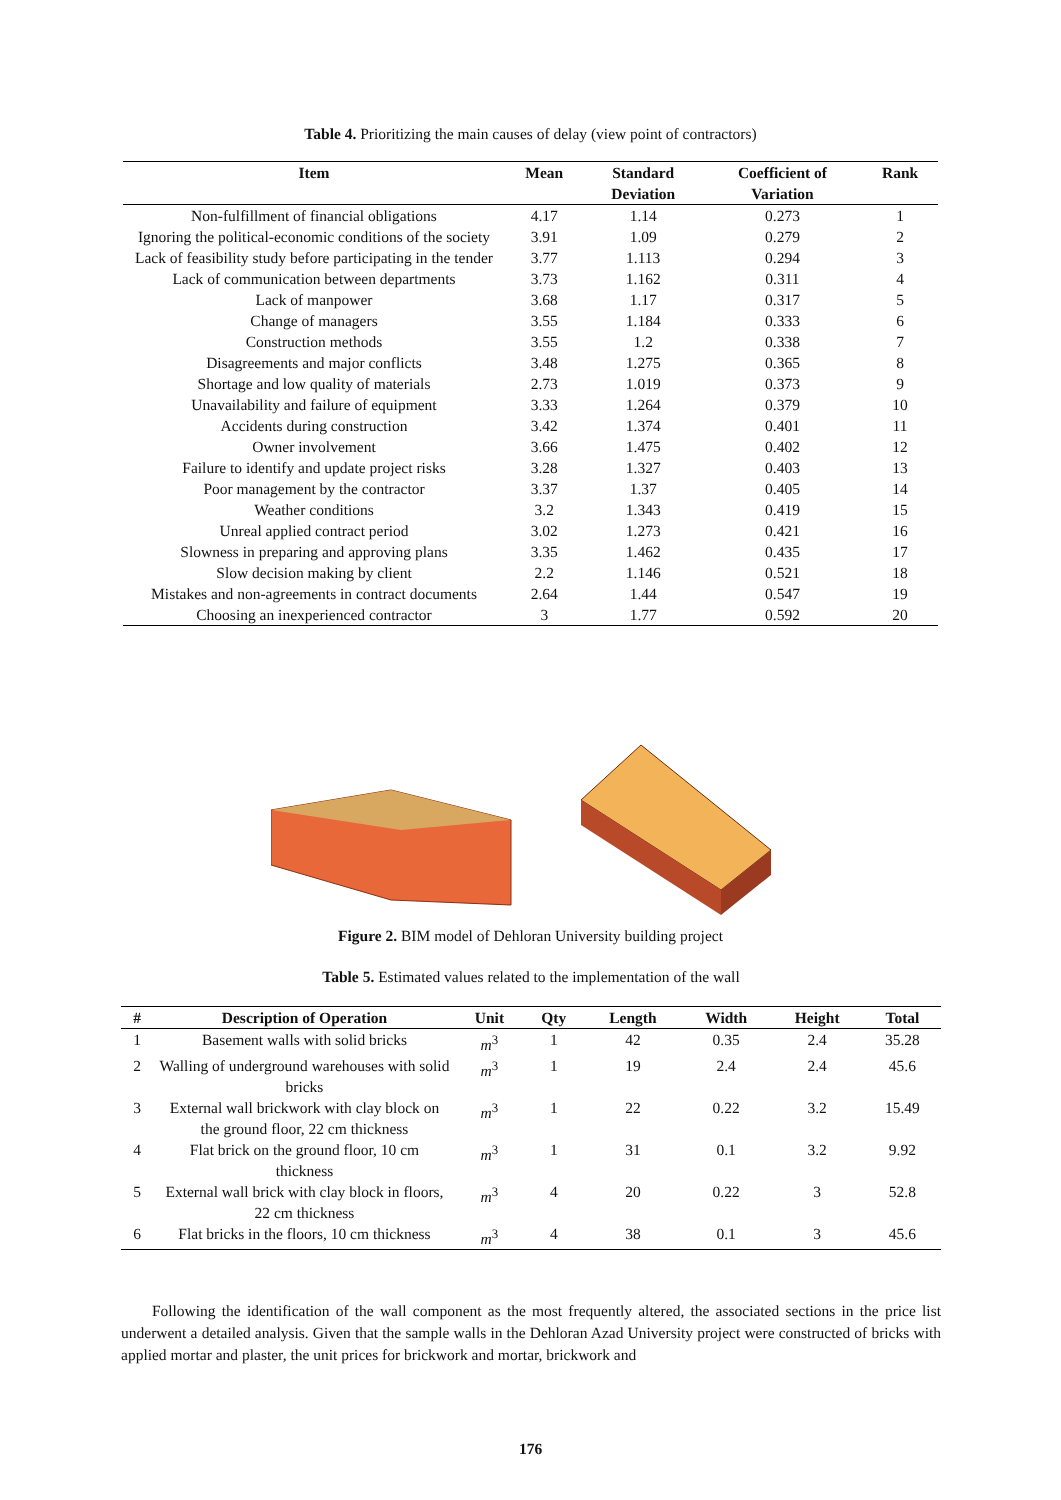Table 4. Prioritizing the main causes of delay (view point of contractors)
| Item | Mean | Standard Deviation | Coefficient of Variation | Rank |
| --- | --- | --- | --- | --- |
| Non-fulfillment of financial obligations | 4.17 | 1.14 | 0.273 | 1 |
| Ignoring the political-economic conditions of the society | 3.91 | 1.09 | 0.279 | 2 |
| Lack of feasibility study before participating in the tender | 3.77 | 1.113 | 0.294 | 3 |
| Lack of communication between departments | 3.73 | 1.162 | 0.311 | 4 |
| Lack of manpower | 3.68 | 1.17 | 0.317 | 5 |
| Change of managers | 3.55 | 1.184 | 0.333 | 6 |
| Construction methods | 3.55 | 1.2 | 0.338 | 7 |
| Disagreements and major conflicts | 3.48 | 1.275 | 0.365 | 8 |
| Shortage and low quality of materials | 2.73 | 1.019 | 0.373 | 9 |
| Unavailability and failure of equipment | 3.33 | 1.264 | 0.379 | 10 |
| Accidents during construction | 3.42 | 1.374 | 0.401 | 11 |
| Owner involvement | 3.66 | 1.475 | 0.402 | 12 |
| Failure to identify and update project risks | 3.28 | 1.327 | 0.403 | 13 |
| Poor management by the contractor | 3.37 | 1.37 | 0.405 | 14 |
| Weather conditions | 3.2 | 1.343 | 0.419 | 15 |
| Unreal applied contract period | 3.02 | 1.273 | 0.421 | 16 |
| Slowness in preparing and approving plans | 3.35 | 1.462 | 0.435 | 17 |
| Slow decision making by client | 2.2 | 1.146 | 0.521 | 18 |
| Mistakes and non-agreements in contract documents | 2.64 | 1.44 | 0.547 | 19 |
| Choosing an inexperienced contractor | 3 | 1.77 | 0.592 | 20 |
Figure 2. BIM model of Dehloran University building project
Table 5. Estimated values related to the implementation of the wall
| # | Description of Operation | Unit | Qty | Length | Width | Height | Total |
| --- | --- | --- | --- | --- | --- | --- | --- |
| 1 | Basement walls with solid bricks | m<sup>3</sup> | 1 | 42 | 0.35 | 2.4 | 35.28 |
| 2 | Walling of underground warehouses with solid bricks | m<sup>3</sup> | 1 | 19 | 2.4 | 2.4 | 45.6 |
| 3 | External wall brickwork with clay block on the ground floor, 22 cm thickness | m<sup>3</sup> | 1 | 22 | 0.22 | 3.2 | 15.49 |
| 4 | Flat brick on the ground floor, 10 cm thickness | m<sup>3</sup> | 1 | 31 | 0.1 | 3.2 | 9.92 |
| 5 | External wall brick with clay block in floors, 22 cm thickness | m<sup>3</sup> | 4 | 20 | 0.22 | 3 | 52.8 |
| 6 | Flat bricks in the floors, 10 cm thickness | m<sup>3</sup> | 4 | 38 | 0.1 | 3 | 45.6 |
Following the identification of the wall component as the most frequently altered, the associated sections in the price list underwent a detailed analysis. Given that the sample walls in the Dehloran Azad University project were constructed of bricks with applied mortar and plaster, the unit prices for brickwork and mortar, brickwork and
176